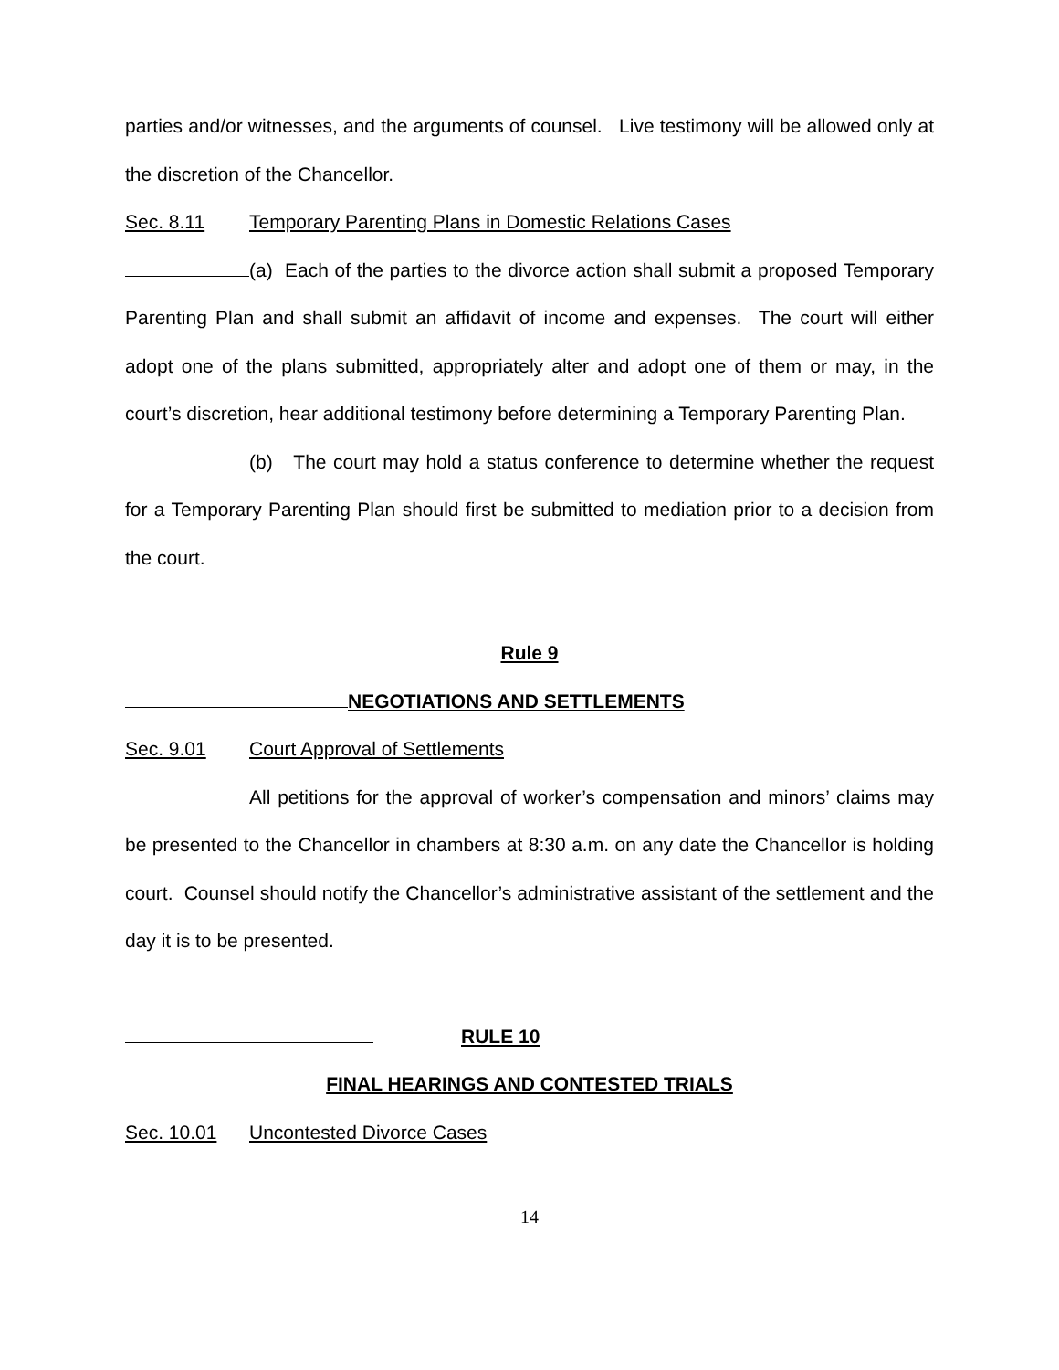parties and/or witnesses, and the arguments of counsel. Live testimony will be allowed only at the discretion of the Chancellor.
Sec. 8.11 Temporary Parenting Plans in Domestic Relations Cases
(a) Each of the parties to the divorce action shall submit a proposed Temporary Parenting Plan and shall submit an affidavit of income and expenses. The court will either adopt one of the plans submitted, appropriately alter and adopt one of them or may, in the court’s discretion, hear additional testimony before determining a Temporary Parenting Plan.
(b) The court may hold a status conference to determine whether the request for a Temporary Parenting Plan should first be submitted to mediation prior to a decision from the court.
Rule 9
NEGOTIATIONS AND SETTLEMENTS
Sec. 9.01 Court Approval of Settlements
All petitions for the approval of worker’s compensation and minors’ claims may be presented to the Chancellor in chambers at 8:30 a.m. on any date the Chancellor is holding court. Counsel should notify the Chancellor’s administrative assistant of the settlement and the day it is to be presented.
RULE 10
FINAL HEARINGS AND CONTESTED TRIALS
Sec. 10.01 Uncontested Divorce Cases
14